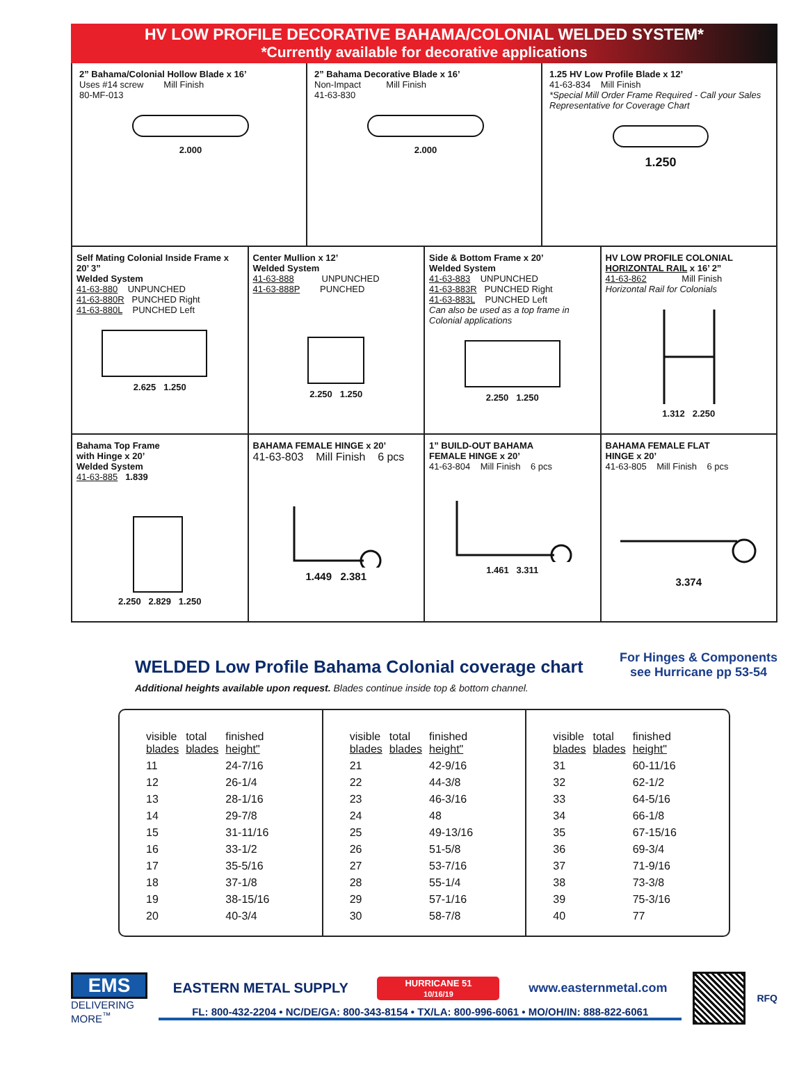HV LOW PROFILE DECORATIVE BAHAMA/COLONIAL WELDED SYSTEM*
*Currently available for decorative applications
2” Bahama/Colonial Hollow Blade x 16’
Uses #14 screw Mill Finish
80-MF-013
2.000
2” Bahama Decorative Blade x 16’
Non-Impact Mill Finish
41-63-830
2.000
1.25 HV Low Profile Blade x 12’
41-63-834 Mill Finish
*Special Mill Order Frame Required - Call your Sales Representative for Coverage Chart
1.250
Self Mating Colonial Inside Frame x 20’ 3”
Welded System
41-63-880 UNPUNCHED
41-63-880R PUNCHED Right
41-63-880L PUNCHED Left
2.625 1.250
Center Mullion x 12’
Welded System
41-63-888 UNPUNCHED
41-63-888P PUNCHED
2.250 1.250
Side & Bottom Frame x 20’
Welded System
41-63-883 UNPUNCHED
41-63-883R PUNCHED Right
41-63-883L PUNCHED Left
Can also be used as a top frame in Colonial applications
2.250 1.250
HV LOW PROFILE COLONIAL
HORIZONTAL RAIL x 16’ 2”
41-63-862 Mill Finish
Horizontal Rail for Colonials
1.312 2.250
Bahama Top Frame
with Hinge x 20’
Welded System
41-63-885 1.839
2.250 2.829 1.250
BAHAMA FEMALE HINGE x 20’
41-63-803 Mill Finish 6 pcs
1.449 2.381
1” BUILD-OUT BAHAMA
FEMALE HINGE x 20’
41-63-804 Mill Finish 6 pcs
1.461 3.311
BAHAMA FEMALE FLAT
HINGE x 20’
41-63-805 Mill Finish 6 pcs
3.374
WELDED Low Profile Bahama Colonial coverage chart
Additional heights available upon request. Blades continue inside top & bottom channel.
For Hinges & Components
see Hurricane pp 53-54
| visible blades | total blades | finished height" |
| --- | --- | --- |
| 11 | | 24-7/16 |
| 12 | | 26-1/4 |
| 13 | | 28-1/16 |
| 14 | | 29-7/8 |
| 15 | | 31-11/16 |
| 16 | | 33-1/2 |
| 17 | | 35-5/16 |
| 18 | | 37-1/8 |
| 19 | | 38-15/16 |
| 20 | | 40-3/4 |
| visible blades | total blades | finished height" |
| --- | --- | --- |
| 21 | | 42-9/16 |
| 22 | | 44-3/8 |
| 23 | | 46-3/16 |
| 24 | | 48 |
| 25 | | 49-13/16 |
| 26 | | 51-5/8 |
| 27 | | 53-7/16 |
| 28 | | 55-1/4 |
| 29 | | 57-1/16 |
| 30 | | 58-7/8 |
| visible blades | total blades | finished height" |
| --- | --- | --- |
| 31 | | 60-11/16 |
| 32 | | 62-1/2 |
| 33 | | 64-5/16 |
| 34 | | 66-1/8 |
| 35 | | 67-15/16 |
| 36 | | 69-3/4 |
| 37 | | 71-9/16 |
| 38 | | 73-3/8 |
| 39 | | 75-3/16 |
| 40 | | 77 |
EMS
DELIVERING MORE<sup>™</sup>
EASTERN METAL SUPPLY HURRICANE 51
10/16/19 www.easternmetal.com
FL: 800-432-2204 • NC/DE/GA: 800-343-8154 • TX/LA: 800-996-6061 • MO/OH/IN: 888-822-6061
RFQ